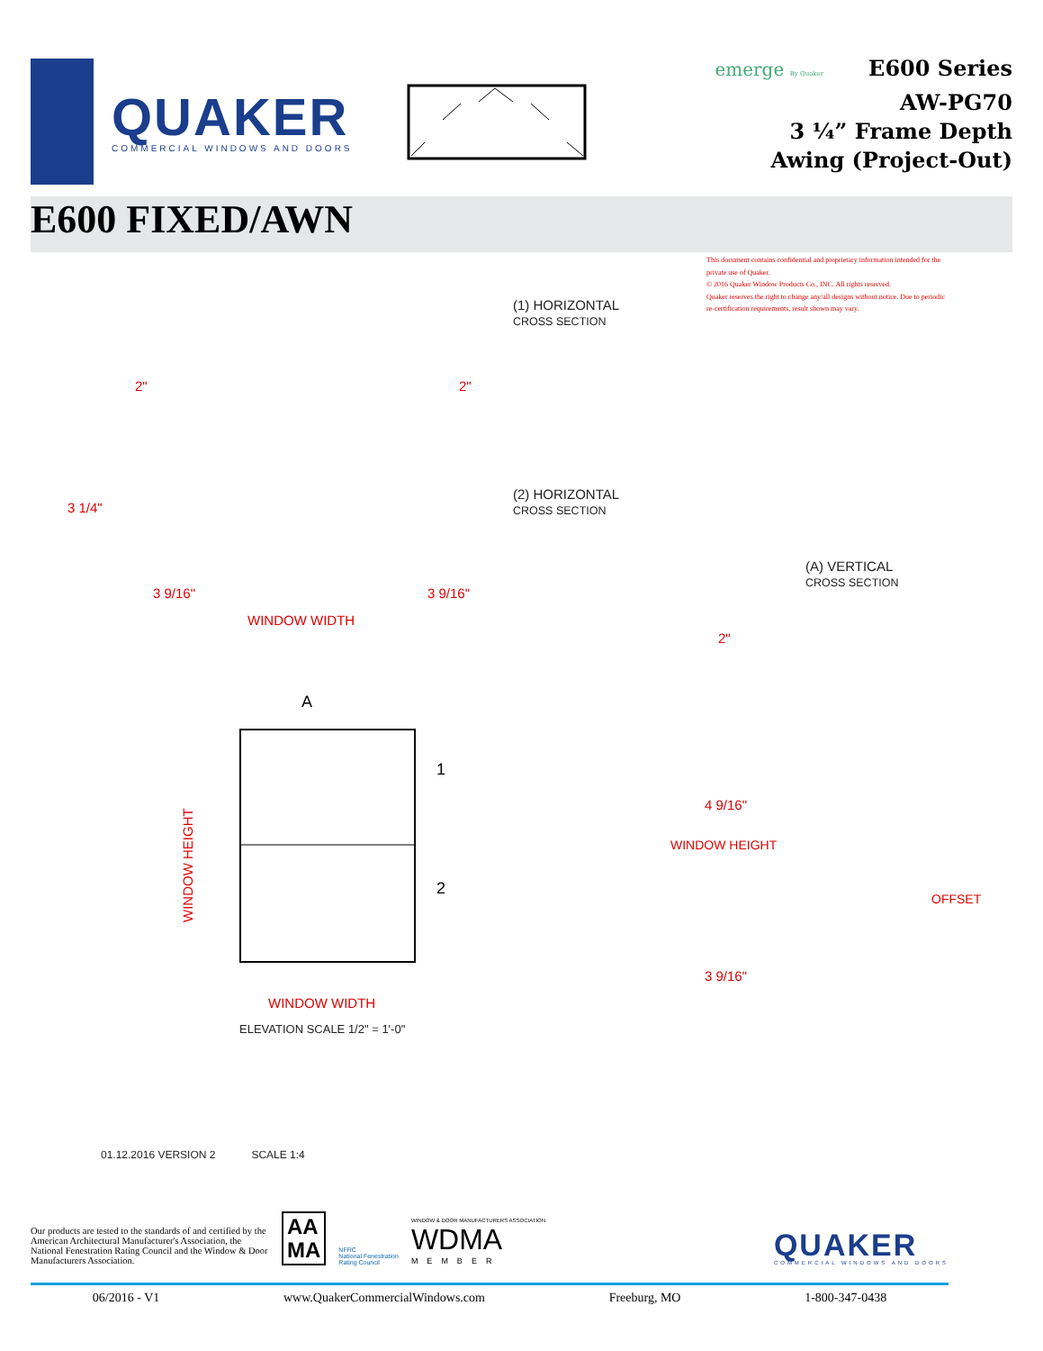QUAKER
COMMERCIAL WINDOWS AND DOORS
emerge By Quaker
E600 Series
AW-PG70
3 ¼” Frame Depth
Awing (Project-Out)
E600 FIXED/AWN
This document contains confidential and proprietary information intended for the private use of Quaker.
© 2016 Quaker Window Products Co., INC. All rights reserved.
Quaker reserves the right to change any/all designs without notice. Due to periodic re-certification requirements, result shown may vary.
(1) HORIZONTAL
CROSS SECTION
(2) HORIZONTAL
CROSS SECTION
(A) VERTICAL
CROSS SECTION
2" 2"
3 1/4"
3 9/16" 3 9/16"
WINDOW WIDTH
A
1
2
WINDOW HEIGHT
WINDOW WIDTH
ELEVATION SCALE 1/2" = 1'-0"
2"
4 9/16"
3 9/16"
WINDOW HEIGHT
OFFSET
01.12.2016 VERSION 2 SCALE 1:4
Our products are tested to the standards of and certified by the American Architectural Manufacturer's Association, the National Fenestration Rating Council and the Window & Door Manufacturers Association.
AA
MA
NFRC
National Fenestration
Rating Council
WINDOW & DOOR MANUFACTURERS ASSOCIATION
WDMA
MEMBER
QUAKER
COMMERCIAL WINDOWS AND DOORS
06/2016 - V1 www.QuakerCommercialWindows.com Freeburg, MO 1-800-347-0438